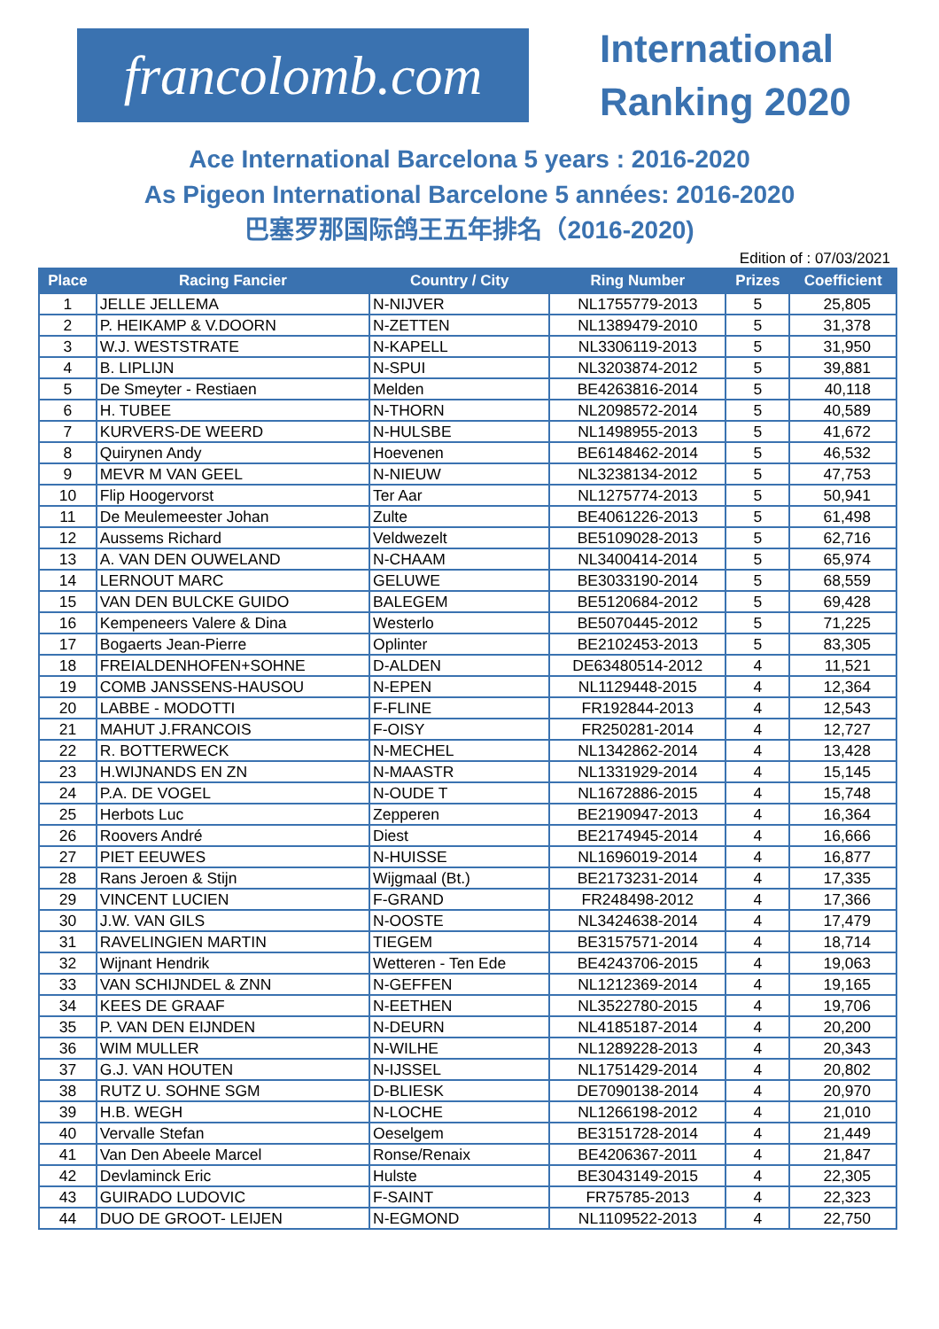francolomb.com
International
Ranking 2020
Ace International Barcelona 5 years : 2016-2020
As Pigeon International Barcelone 5 années: 2016-2020
巴塞罗那国际鸽王五年排名（2016-2020)
Edition of : 07/03/2021
| Place | Racing Fancier | Country / City | Ring Number | Prizes | Coefficient |
| --- | --- | --- | --- | --- | --- |
| 1 | JELLE JELLEMA | N-NIJVER | NL1755779-2013 | 5 | 25,805 |
| 2 | P. HEIKAMP & V.DOORN | N-ZETTEN | NL1389479-2010 | 5 | 31,378 |
| 3 | W.J. WESTSTRATE | N-KAPELL | NL3306119-2013 | 5 | 31,950 |
| 4 | B. LIPLIJN | N-SPUI | NL3203874-2012 | 5 | 39,881 |
| 5 | De Smeyter - Restiaen | Melden | BE4263816-2014 | 5 | 40,118 |
| 6 | H. TUBEE | N-THORN | NL2098572-2014 | 5 | 40,589 |
| 7 | KURVERS-DE WEERD | N-HULSBE | NL1498955-2013 | 5 | 41,672 |
| 8 | Quirynen Andy | Hoevenen | BE6148462-2014 | 5 | 46,532 |
| 9 | MEVR M VAN GEEL | N-NIEUW | NL3238134-2012 | 5 | 47,753 |
| 10 | Flip Hoogervorst | Ter Aar | NL1275774-2013 | 5 | 50,941 |
| 11 | De Meulemeester Johan | Zulte | BE4061226-2013 | 5 | 61,498 |
| 12 | Aussems Richard | Veldwezelt | BE5109028-2013 | 5 | 62,716 |
| 13 | A. VAN DEN OUWELAND | N-CHAAM | NL3400414-2014 | 5 | 65,974 |
| 14 | LERNOUT MARC | GELUWE | BE3033190-2014 | 5 | 68,559 |
| 15 | VAN DEN BULCKE GUIDO | BALEGEM | BE5120684-2012 | 5 | 69,428 |
| 16 | Kempeneers Valere & Dina | Westerlo | BE5070445-2012 | 5 | 71,225 |
| 17 | Bogaerts Jean-Pierre | Oplinter | BE2102453-2013 | 5 | 83,305 |
| 18 | FREIALDENHOFEN+SOHNE | D-ALDEN | DE63480514-2012 | 4 | 11,521 |
| 19 | COMB JANSSENS-HAUSOU | N-EPEN | NL1129448-2015 | 4 | 12,364 |
| 20 | LABBE - MODOTTI | F-FLINE | FR192844-2013 | 4 | 12,543 |
| 21 | MAHUT J.FRANCOIS | F-OISY | FR250281-2014 | 4 | 12,727 |
| 22 | R. BOTTERWECK | N-MECHEL | NL1342862-2014 | 4 | 13,428 |
| 23 | H.WIJNANDS EN ZN | N-MAASTR | NL1331929-2014 | 4 | 15,145 |
| 24 | P.A. DE VOGEL | N-OUDE T | NL1672886-2015 | 4 | 15,748 |
| 25 | Herbots Luc | Zepperen | BE2190947-2013 | 4 | 16,364 |
| 26 | Roovers André | Diest | BE2174945-2014 | 4 | 16,666 |
| 27 | PIET EEUWES | N-HUISSE | NL1696019-2014 | 4 | 16,877 |
| 28 | Rans Jeroen & Stijn | Wijgmaal (Bt.) | BE2173231-2014 | 4 | 17,335 |
| 29 | VINCENT LUCIEN | F-GRAND | FR248498-2012 | 4 | 17,366 |
| 30 | J.W. VAN GILS | N-OOSTE | NL3424638-2014 | 4 | 17,479 |
| 31 | RAVELINGIEN MARTIN | TIEGEM | BE3157571-2014 | 4 | 18,714 |
| 32 | Wijnant Hendrik | Wetteren - Ten Ede | BE4243706-2015 | 4 | 19,063 |
| 33 | VAN SCHIJNDEL & ZNN | N-GEFFEN | NL1212369-2014 | 4 | 19,165 |
| 34 | KEES DE GRAAF | N-EETHEN | NL3522780-2015 | 4 | 19,706 |
| 35 | P. VAN DEN EIJNDEN | N-DEURN | NL4185187-2014 | 4 | 20,200 |
| 36 | WIM MULLER | N-WILHE | NL1289228-2013 | 4 | 20,343 |
| 37 | G.J. VAN HOUTEN | N-IJSSEL | NL1751429-2014 | 4 | 20,802 |
| 38 | RUTZ U. SOHNE SGM | D-BLIESK | DE7090138-2014 | 4 | 20,970 |
| 39 | H.B. WEGH | N-LOCHE | NL1266198-2012 | 4 | 21,010 |
| 40 | Vervalle Stefan | Oeselgem | BE3151728-2014 | 4 | 21,449 |
| 41 | Van Den Abeele Marcel | Ronse/Renaix | BE4206367-2011 | 4 | 21,847 |
| 42 | Devlaminck Eric | Hulste | BE3043149-2015 | 4 | 22,305 |
| 43 | GUIRADO LUDOVIC | F-SAINT | FR75785-2013 | 4 | 22,323 |
| 44 | DUO DE GROOT- LEIJEN | N-EGMOND | NL1109522-2013 | 4 | 22,750 |